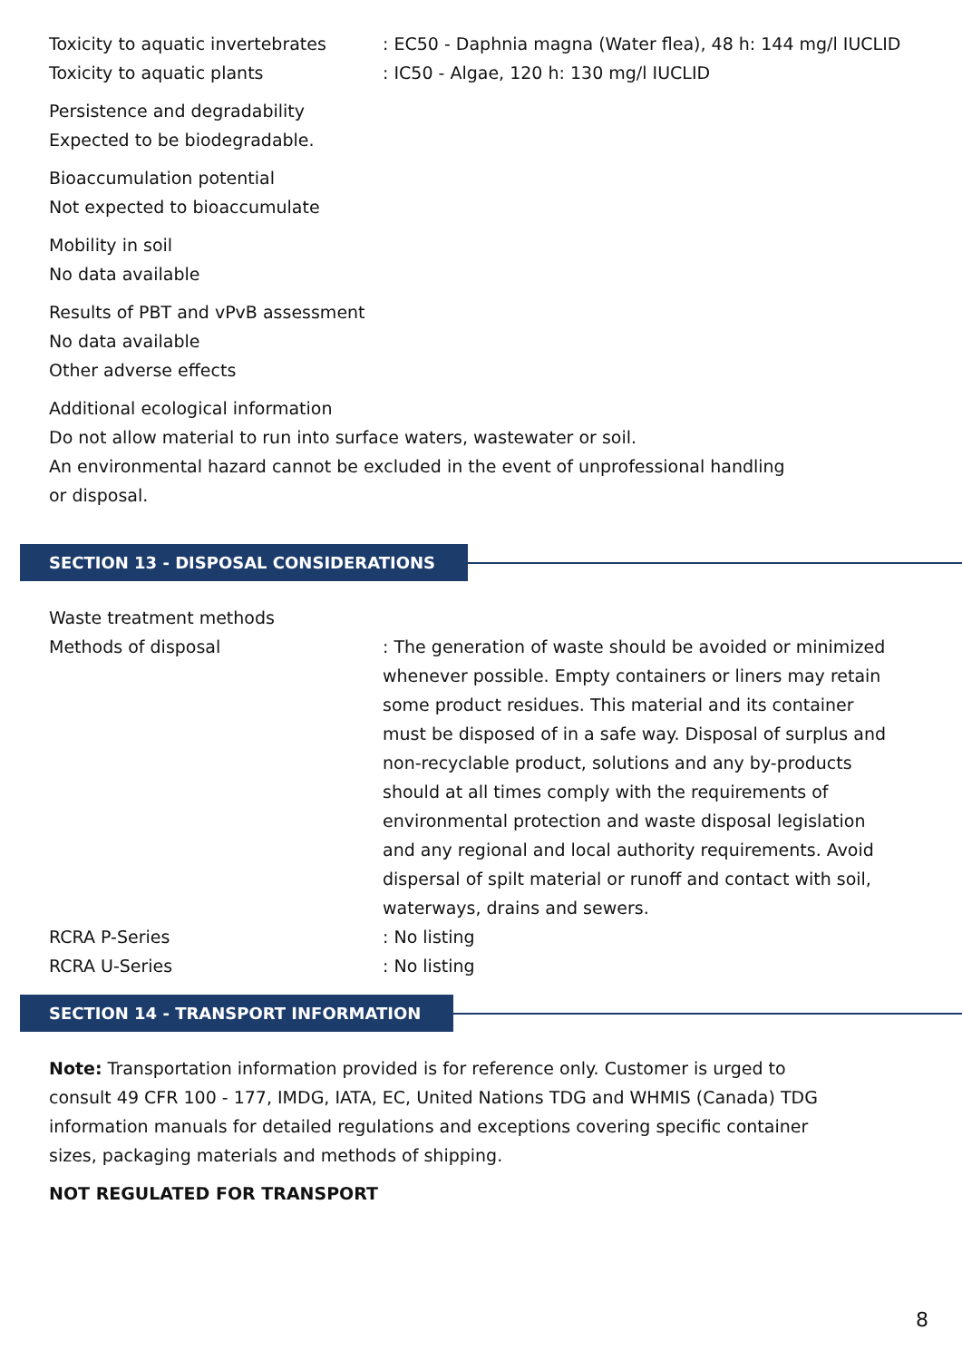Toxicity to aquatic invertebrates
: EC50 - Daphnia magna (Water flea), 48 h: 144 mg/l IUCLID
Toxicity to aquatic plants : IC50 - Algae, 120 h: 130 mg/l IUCLID
Persistence and degradability
Expected to be biodegradable.
Bioaccumulation potential
Not expected to bioaccumulate
Mobility in soil
No data available
Results of PBT and vPvB assessment
No data available
Other adverse effects
Additional ecological information
Do not allow material to run into surface waters, wastewater or soil.
An environmental hazard cannot be excluded in the event of unprofessional handling
or disposal.
SECTION 13 - DISPOSAL CONSIDERATIONS
Waste treatment methods
Methods of disposal : The generation of waste should be avoided or minimized whenever possible. Empty containers or liners may retain some product residues. This material and its container must be disposed of in a safe way. Disposal of surplus and non-recyclable product, solutions and any by-products should at all times comply with the requirements of environmental protection and waste disposal legislation and any regional and local authority requirements. Avoid dispersal of spilt material or runoff and contact with soil, waterways, drains and sewers.
RCRA P-Series : No listing
RCRA U-Series : No listing
SECTION 14 - TRANSPORT INFORMATION
Note: Transportation information provided is for reference only. Customer is urged to consult 49 CFR 100 - 177, IMDG, IATA, EC, United Nations TDG and WHMIS (Canada) TDG information manuals for detailed regulations and exceptions covering specific container sizes, packaging materials and methods of shipping.
NOT REGULATED FOR TRANSPORT
8